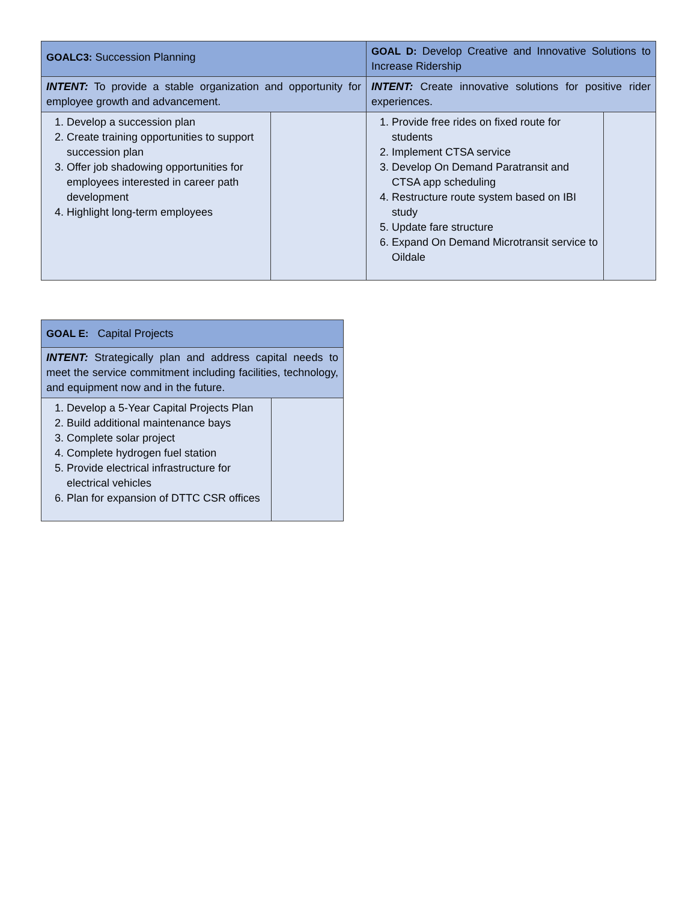| GOALC3: Succession Planning | | GOAL D: Develop Creative and Innovative Solutions to Increase Ridership | |
| INTENT: To provide a stable organization and opportunity for employee growth and advancement. | | INTENT: Create innovative solutions for positive rider experiences. | |
| 1. Develop a succession plan 2. Create training opportunities to support succession plan 3. Offer job shadowing opportunities for employees interested in career path development 4. Highlight long-term employees | | 1. Provide free rides on fixed route for students 2. Implement CTSA service 3. Develop On Demand Paratransit and CTSA app scheduling 4. Restructure route system based on IBI study 5. Update fare structure 6. Expand On Demand Microtransit service to Oildale | |
| GOAL E: Capital Projects | |
| INTENT: Strategically plan and address capital needs to meet the service commitment including facilities, technology, and equipment now and in the future. | |
| 1. Develop a 5-Year Capital Projects Plan 2. Build additional maintenance bays 3. Complete solar project 4. Complete hydrogen fuel station 5. Provide electrical infrastructure for electrical vehicles 6. Plan for expansion of DTTC CSR offices | |